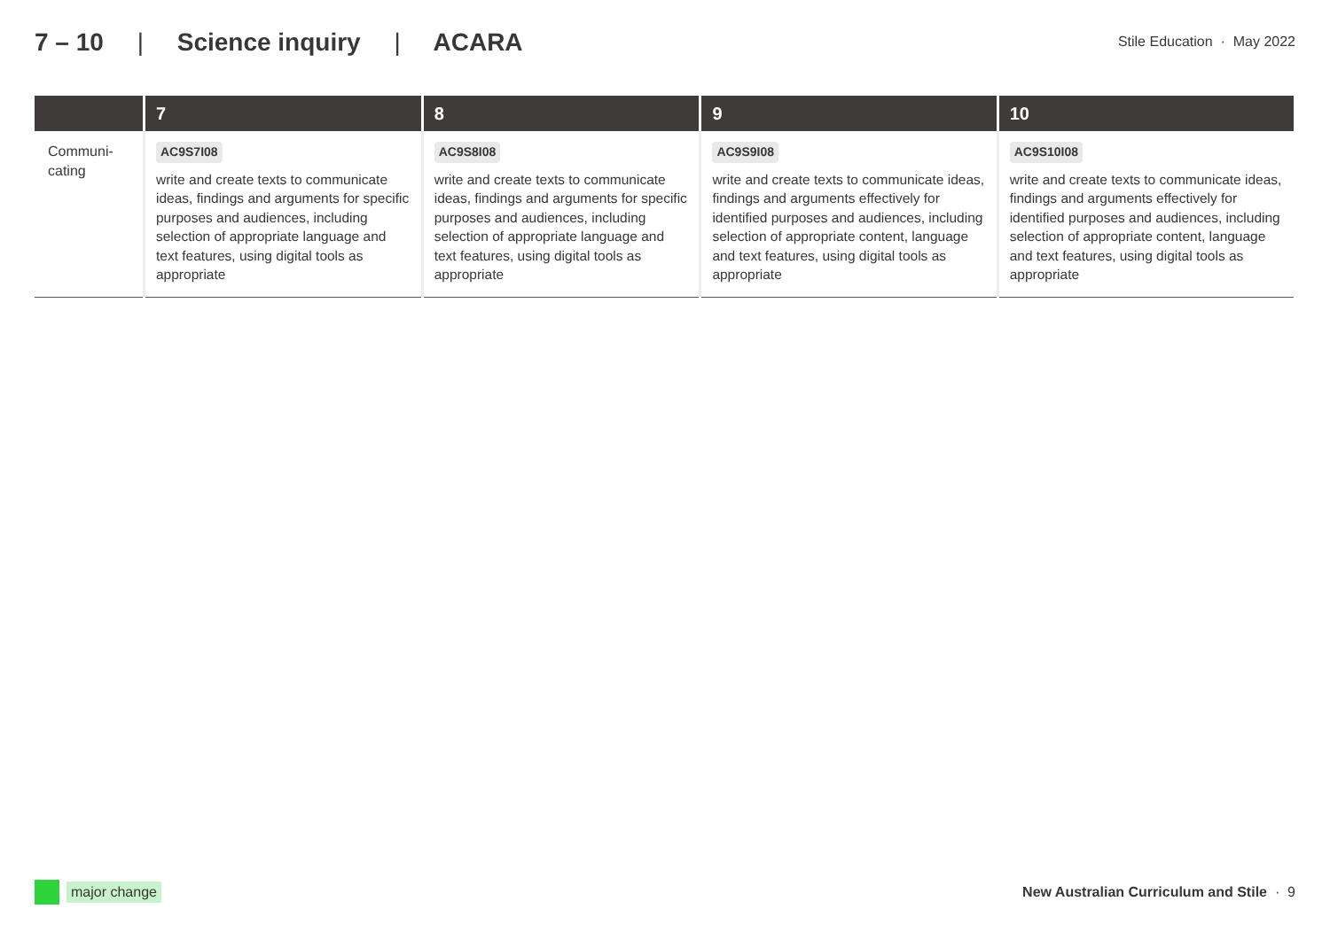7 – 10 | Science inquiry | ACARA
Stile Education · May 2022
| | 7 | 8 | 9 | 10 |
| --- | --- | --- | --- | --- |
| Communi- cating | AC9S7I08 write and create texts to communicate ideas, findings and arguments for specific purposes and audiences, including selection of appropriate language and text features, using digital tools as appropriate | AC9S8I08 write and create texts to communicate ideas, findings and arguments for specific purposes and audiences, including selection of appropriate language and text features, using digital tools as appropriate | AC9S9I08 write and create texts to communicate ideas, findings and arguments effectively for identified purposes and audiences, including selection of appropriate content, language and text features, using digital tools as appropriate | AC9S10I08 write and create texts to communicate ideas, findings and arguments effectively for identified purposes and audiences, including selection of appropriate content, language and text features, using digital tools as appropriate |
major change
New Australian Curriculum and Stile · 9